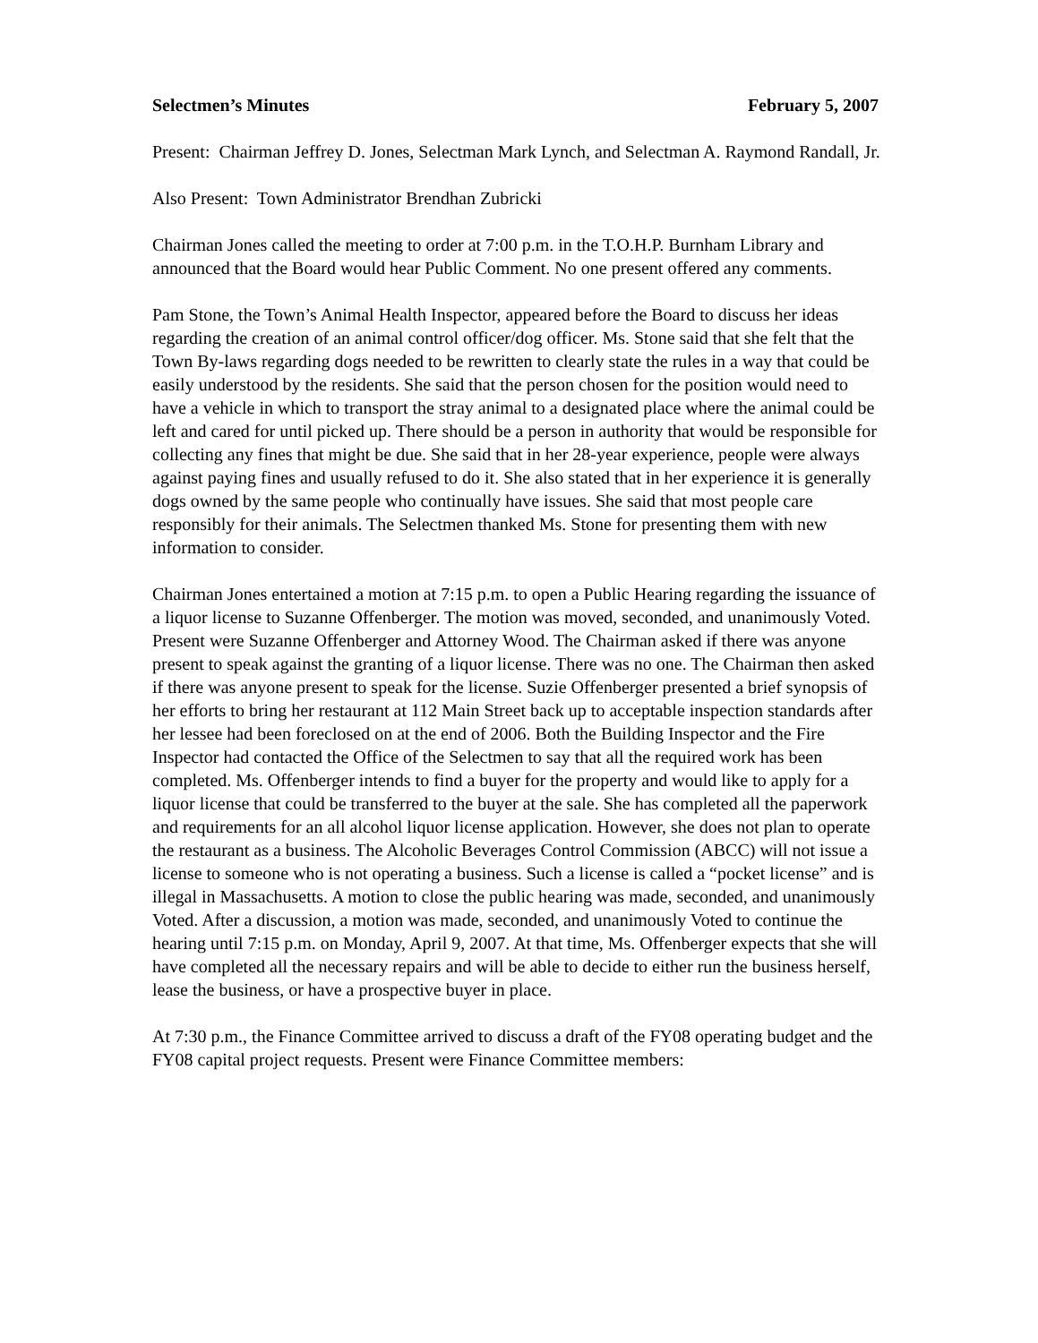Selectmen’s Minutes February 5, 2007
Present: Chairman Jeffrey D. Jones, Selectman Mark Lynch, and Selectman A. Raymond Randall, Jr.
Also Present: Town Administrator Brendhan Zubricki
Chairman Jones called the meeting to order at 7:00 p.m. in the T.O.H.P. Burnham Library and announced that the Board would hear Public Comment. No one present offered any comments.
Pam Stone, the Town’s Animal Health Inspector, appeared before the Board to discuss her ideas regarding the creation of an animal control officer/dog officer. Ms. Stone said that she felt that the Town By-laws regarding dogs needed to be rewritten to clearly state the rules in a way that could be easily understood by the residents. She said that the person chosen for the position would need to have a vehicle in which to transport the stray animal to a designated place where the animal could be left and cared for until picked up. There should be a person in authority that would be responsible for collecting any fines that might be due. She said that in her 28-year experience, people were always against paying fines and usually refused to do it. She also stated that in her experience it is generally dogs owned by the same people who continually have issues. She said that most people care responsibly for their animals. The Selectmen thanked Ms. Stone for presenting them with new information to consider.
Chairman Jones entertained a motion at 7:15 p.m. to open a Public Hearing regarding the issuance of a liquor license to Suzanne Offenberger. The motion was moved, seconded, and unanimously Voted. Present were Suzanne Offenberger and Attorney Wood. The Chairman asked if there was anyone present to speak against the granting of a liquor license. There was no one. The Chairman then asked if there was anyone present to speak for the license. Suzie Offenberger presented a brief synopsis of her efforts to bring her restaurant at 112 Main Street back up to acceptable inspection standards after her lessee had been foreclosed on at the end of 2006. Both the Building Inspector and the Fire Inspector had contacted the Office of the Selectmen to say that all the required work has been completed. Ms. Offenberger intends to find a buyer for the property and would like to apply for a liquor license that could be transferred to the buyer at the sale. She has completed all the paperwork and requirements for an all alcohol liquor license application. However, she does not plan to operate the restaurant as a business. The Alcoholic Beverages Control Commission (ABCC) will not issue a license to someone who is not operating a business. Such a license is called a “pocket license” and is illegal in Massachusetts. A motion to close the public hearing was made, seconded, and unanimously Voted. After a discussion, a motion was made, seconded, and unanimously Voted to continue the hearing until 7:15 p.m. on Monday, April 9, 2007. At that time, Ms. Offenberger expects that she will have completed all the necessary repairs and will be able to decide to either run the business herself, lease the business, or have a prospective buyer in place.
At 7:30 p.m., the Finance Committee arrived to discuss a draft of the FY08 operating budget and the FY08 capital project requests. Present were Finance Committee members: